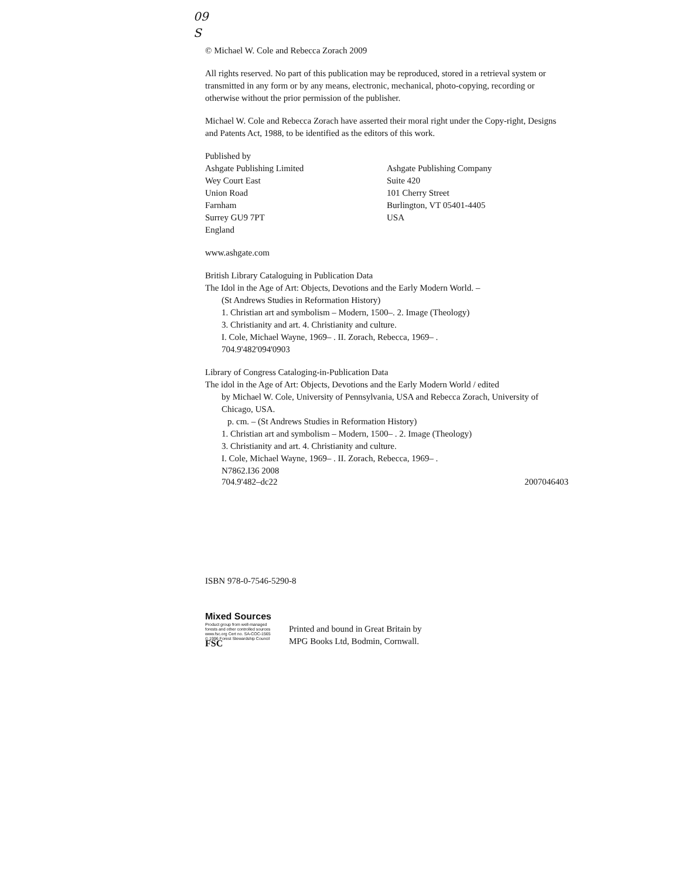09
S
© Michael W. Cole and Rebecca Zorach 2009
All rights reserved. No part of this publication may be reproduced, stored in a retrieval system or transmitted in any form or by any means, electronic, mechanical, photo-copying, recording or otherwise without the prior permission of the publisher.
Michael W. Cole and Rebecca Zorach have asserted their moral right under the Copy-right, Designs and Patents Act, 1988, to be identified as the editors of this work.
Published by
Ashgate Publishing Limited
Wey Court East
Union Road
Farnham
Surrey GU9 7PT
England
Ashgate Publishing Company
Suite 420
101 Cherry Street
Burlington, VT 05401-4405
USA
www.ashgate.com
British Library Cataloguing in Publication Data
The Idol in the Age of Art: Objects, Devotions and the Early Modern World. –
(St Andrews Studies in Reformation History)
1. Christian art and symbolism – Modern, 1500–. 2. Image (Theology)
3. Christianity and art. 4. Christianity and culture.
I. Cole, Michael Wayne, 1969– . II. Zorach, Rebecca, 1969– .
704.9'482'094'0903
Library of Congress Cataloging-in-Publication Data
The idol in the Age of Art: Objects, Devotions and the Early Modern World / edited
by Michael W. Cole, University of Pennsylvania, USA and Rebecca Zorach, University of Chicago, USA.
p. cm. – (St Andrews Studies in Reformation History)
1. Christian art and symbolism – Modern, 1500– . 2. Image (Theology)
3. Christianity and art. 4. Christianity and culture.
I. Cole, Michael Wayne, 1969– . II. Zorach, Rebecca, 1969– .
N7862.I36 2008
704.9'482–dc22 2007046403
ISBN 978-0-7546-5290-8
Mixed Sources
Product group from well-managed
forests and other controlled sources
www.fsc.org Cert no. SA-COC-1565
© 1996 Forest Stewardship Council
FSC
Printed and bound in Great Britain by
MPG Books Ltd, Bodmin, Cornwall.